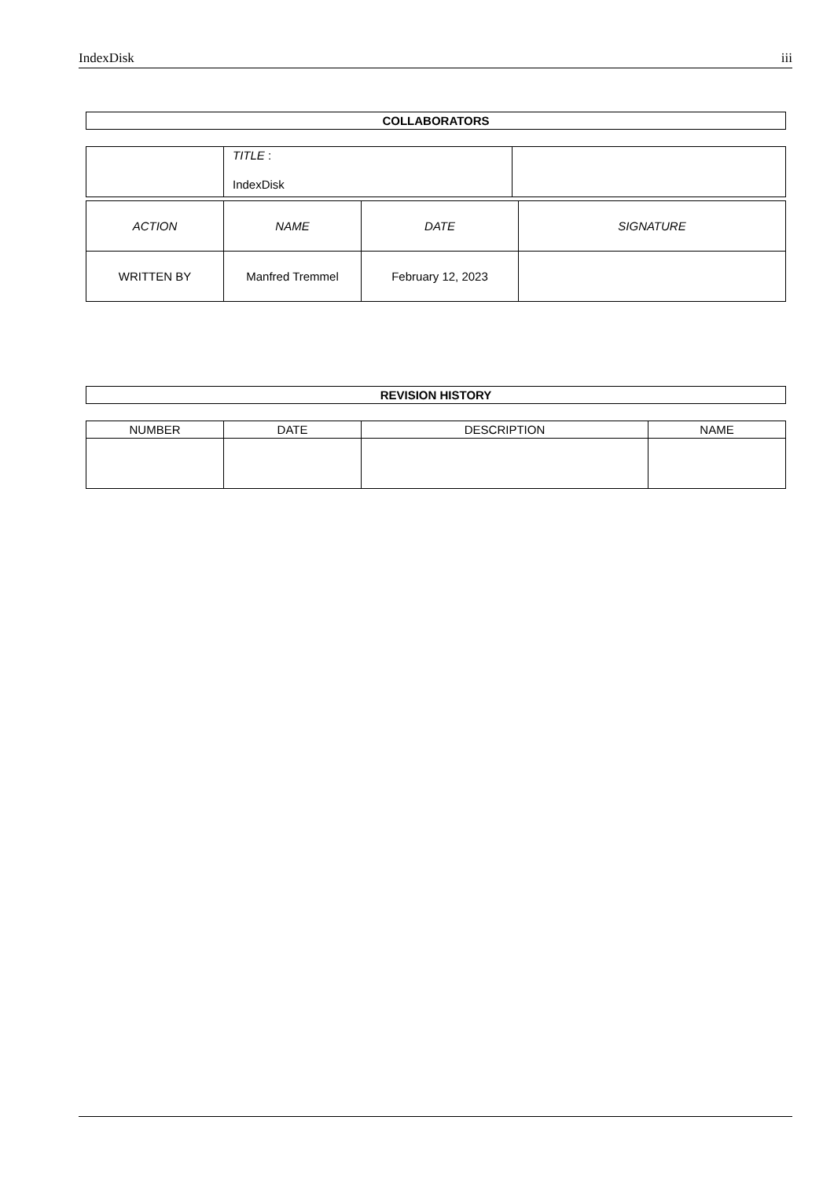IndexDisk iii
| COLLABORATORS |
| --- |
| | TITLE : IndexDisk | |
| ACTION | NAME | DATE | SIGNATURE |
| WRITTEN BY | Manfred Tremmel | February 12, 2023 | |
| REVISION HISTORY |
| --- |
| NUMBER | DATE | DESCRIPTION | NAME |